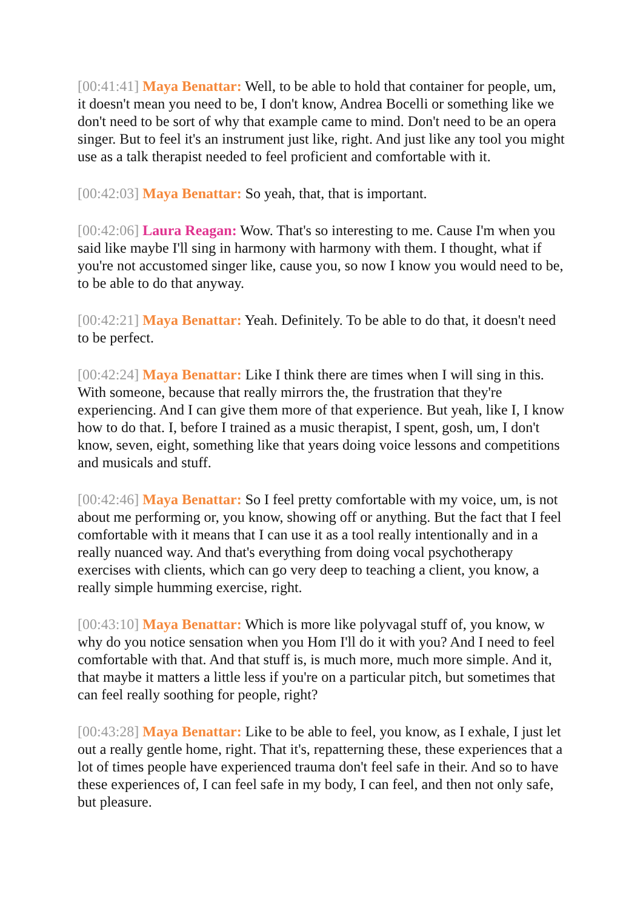[00:41:41] Maya Benattar: Well, to be able to hold that container for people, um, it doesn't mean you need to be, I don't know, Andrea Bocelli or something like we don't need to be sort of why that example came to mind. Don't need to be an opera singer. But to feel it's an instrument just like, right. And just like any tool you might use as a talk therapist needed to feel proficient and comfortable with it.
[00:42:03] Maya Benattar: So yeah, that, that is important.
[00:42:06] Laura Reagan: Wow. That's so interesting to me. Cause I'm when you said like maybe I'll sing in harmony with harmony with them. I thought, what if you're not accustomed singer like, cause you, so now I know you would need to be, to be able to do that anyway.
[00:42:21] Maya Benattar: Yeah. Definitely. To be able to do that, it doesn't need to be perfect.
[00:42:24] Maya Benattar: Like I think there are times when I will sing in this. With someone, because that really mirrors the, the frustration that they're experiencing. And I can give them more of that experience. But yeah, like I, I know how to do that. I, before I trained as a music therapist, I spent, gosh, um, I don't know, seven, eight, something like that years doing voice lessons and competitions and musicals and stuff.
[00:42:46] Maya Benattar: So I feel pretty comfortable with my voice, um, is not about me performing or, you know, showing off or anything. But the fact that I feel comfortable with it means that I can use it as a tool really intentionally and in a really nuanced way. And that's everything from doing vocal psychotherapy exercises with clients, which can go very deep to teaching a client, you know, a really simple humming exercise, right.
[00:43:10] Maya Benattar: Which is more like polyvagal stuff of, you know, w why do you notice sensation when you Hom I'll do it with you? And I need to feel comfortable with that. And that stuff is, is much more, much more simple. And it, that maybe it matters a little less if you're on a particular pitch, but sometimes that can feel really soothing for people, right?
[00:43:28] Maya Benattar: Like to be able to feel, you know, as I exhale, I just let out a really gentle home, right. That it's, repatterning these, these experiences that a lot of times people have experienced trauma don't feel safe in their. And so to have these experiences of, I can feel safe in my body, I can feel, and then not only safe, but pleasure.